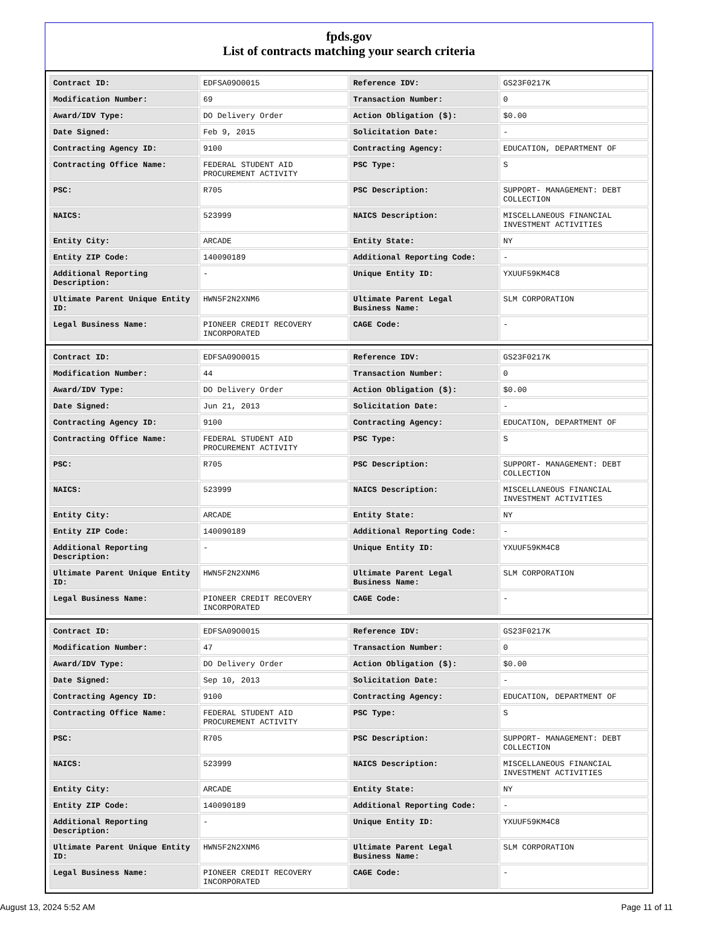fpds.gov
List of contracts matching your search criteria
| Contract ID: | EDFSA09O0015 | Reference IDV: | GS23F0217K |
| Modification Number: | 69 | Transaction Number: | 0 |
| Award/IDV Type: | DO Delivery Order | Action Obligation ($): | $0.00 |
| Date Signed: | Feb 9, 2015 | Solicitation Date: | - |
| Contracting Agency ID: | 9100 | Contracting Agency: | EDUCATION, DEPARTMENT OF |
| Contracting Office Name: | FEDERAL STUDENT AID PROCUREMENT ACTIVITY | PSC Type: | S |
| PSC: | R705 | PSC Description: | SUPPORT- MANAGEMENT: DEBT COLLECTION |
| NAICS: | 523999 | NAICS Description: | MISCELLANEOUS FINANCIAL INVESTMENT ACTIVITIES |
| Entity City: | ARCADE | Entity State: | NY |
| Entity ZIP Code: | 140090189 | Additional Reporting Code: | - |
| Additional Reporting Description: | - | Unique Entity ID: | YXUUF59KM4C8 |
| Ultimate Parent Unique Entity ID: | HWN5F2N2XNM6 | Ultimate Parent Legal Business Name: | SLM CORPORATION |
| Legal Business Name: | PIONEER CREDIT RECOVERY INCORPORATED | CAGE Code: | - |
| Contract ID: | EDFSA09O0015 | Reference IDV: | GS23F0217K |
| Modification Number: | 44 | Transaction Number: | 0 |
| Award/IDV Type: | DO Delivery Order | Action Obligation ($): | $0.00 |
| Date Signed: | Jun 21, 2013 | Solicitation Date: | - |
| Contracting Agency ID: | 9100 | Contracting Agency: | EDUCATION, DEPARTMENT OF |
| Contracting Office Name: | FEDERAL STUDENT AID PROCUREMENT ACTIVITY | PSC Type: | S |
| PSC: | R705 | PSC Description: | SUPPORT- MANAGEMENT: DEBT COLLECTION |
| NAICS: | 523999 | NAICS Description: | MISCELLANEOUS FINANCIAL INVESTMENT ACTIVITIES |
| Entity City: | ARCADE | Entity State: | NY |
| Entity ZIP Code: | 140090189 | Additional Reporting Code: | - |
| Additional Reporting Description: | - | Unique Entity ID: | YXUUF59KM4C8 |
| Ultimate Parent Unique Entity ID: | HWN5F2N2XNM6 | Ultimate Parent Legal Business Name: | SLM CORPORATION |
| Legal Business Name: | PIONEER CREDIT RECOVERY INCORPORATED | CAGE Code: | - |
| Contract ID: | EDFSA09O0015 | Reference IDV: | GS23F0217K |
| Modification Number: | 47 | Transaction Number: | 0 |
| Award/IDV Type: | DO Delivery Order | Action Obligation ($): | $0.00 |
| Date Signed: | Sep 10, 2013 | Solicitation Date: | - |
| Contracting Agency ID: | 9100 | Contracting Agency: | EDUCATION, DEPARTMENT OF |
| Contracting Office Name: | FEDERAL STUDENT AID PROCUREMENT ACTIVITY | PSC Type: | S |
| PSC: | R705 | PSC Description: | SUPPORT- MANAGEMENT: DEBT COLLECTION |
| NAICS: | 523999 | NAICS Description: | MISCELLANEOUS FINANCIAL INVESTMENT ACTIVITIES |
| Entity City: | ARCADE | Entity State: | NY |
| Entity ZIP Code: | 140090189 | Additional Reporting Code: | - |
| Additional Reporting Description: | - | Unique Entity ID: | YXUUF59KM4C8 |
| Ultimate Parent Unique Entity ID: | HWN5F2N2XNM6 | Ultimate Parent Legal Business Name: | SLM CORPORATION |
| Legal Business Name: | PIONEER CREDIT RECOVERY INCORPORATED | CAGE Code: | - |
August 13, 2024 5:52 AM Page 11 of 11